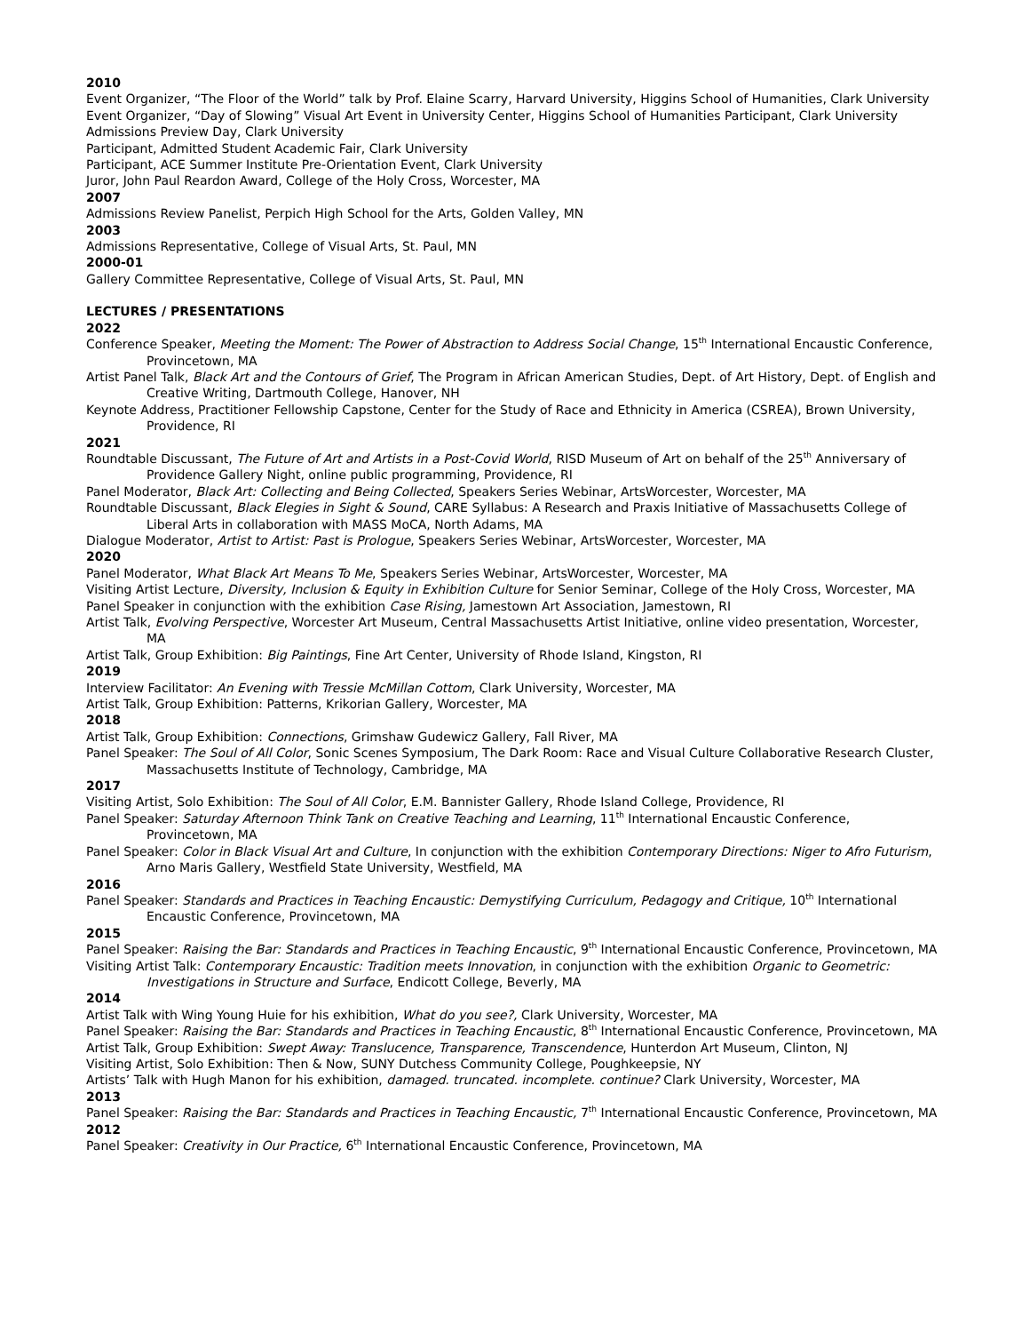2010
Event Organizer, “The Floor of the World” talk by Prof. Elaine Scarry, Harvard University, Higgins School of Humanities, Clark University
Event Organizer, “Day of Slowing” Visual Art Event in University Center, Higgins School of Humanities Participant, Clark University
Admissions Preview Day, Clark University
Participant, Admitted Student Academic Fair, Clark University
Participant, ACE Summer Institute Pre-Orientation Event, Clark University
Juror, John Paul Reardon Award, College of the Holy Cross, Worcester, MA
2007
Admissions Review Panelist, Perpich High School for the Arts, Golden Valley, MN
2003
Admissions Representative, College of Visual Arts, St. Paul, MN
2000-01
Gallery Committee Representative, College of Visual Arts, St. Paul, MN
LECTURES / PRESENTATIONS
2022
Conference Speaker, Meeting the Moment: The Power of Abstraction to Address Social Change, 15<sup>th</sup> International Encaustic Conference, Provincetown, MA
Artist Panel Talk, Black Art and the Contours of Grief, The Program in African American Studies, Dept. of Art History, Dept. of English and Creative Writing, Dartmouth College, Hanover, NH
Keynote Address, Practitioner Fellowship Capstone, Center for the Study of Race and Ethnicity in America (CSREA), Brown University, Providence, RI
2021
Roundtable Discussant, The Future of Art and Artists in a Post-Covid World, RISD Museum of Art on behalf of the 25<sup>th</sup> Anniversary of Providence Gallery Night, online public programming, Providence, RI
Panel Moderator, Black Art: Collecting and Being Collected, Speakers Series Webinar, ArtsWorcester, Worcester, MA
Roundtable Discussant, Black Elegies in Sight & Sound, CARE Syllabus: A Research and Praxis Initiative of Massachusetts College of Liberal Arts in collaboration with MASS MoCA, North Adams, MA
Dialogue Moderator, Artist to Artist: Past is Prologue, Speakers Series Webinar, ArtsWorcester, Worcester, MA
2020
Panel Moderator, What Black Art Means To Me, Speakers Series Webinar, ArtsWorcester, Worcester, MA
Visiting Artist Lecture, Diversity, Inclusion & Equity in Exhibition Culture for Senior Seminar, College of the Holy Cross, Worcester, MA
Panel Speaker in conjunction with the exhibition Case Rising, Jamestown Art Association, Jamestown, RI
Artist Talk, Evolving Perspective, Worcester Art Museum, Central Massachusetts Artist Initiative, online video presentation, Worcester, MA
Artist Talk, Group Exhibition: Big Paintings, Fine Art Center, University of Rhode Island, Kingston, RI
2019
Interview Facilitator: An Evening with Tressie McMillan Cottom, Clark University, Worcester, MA
Artist Talk, Group Exhibition: Patterns, Krikorian Gallery, Worcester, MA
2018
Artist Talk, Group Exhibition: Connections, Grimshaw Gudewicz Gallery, Fall River, MA
Panel Speaker: The Soul of All Color, Sonic Scenes Symposium, The Dark Room: Race and Visual Culture Collaborative Research Cluster, Massachusetts Institute of Technology, Cambridge, MA
2017
Visiting Artist, Solo Exhibition: The Soul of All Color, E.M. Bannister Gallery, Rhode Island College, Providence, RI
Panel Speaker: Saturday Afternoon Think Tank on Creative Teaching and Learning, 11<sup>th</sup> International Encaustic Conference, Provincetown, MA
Panel Speaker: Color in Black Visual Art and Culture, In conjunction with the exhibition Contemporary Directions: Niger to Afro Futurism, Arno Maris Gallery, Westfield State University, Westfield, MA
2016
Panel Speaker: Standards and Practices in Teaching Encaustic: Demystifying Curriculum, Pedagogy and Critique, 10<sup>th</sup> International Encaustic Conference, Provincetown, MA
2015
Panel Speaker: Raising the Bar: Standards and Practices in Teaching Encaustic, 9<sup>th</sup> International Encaustic Conference, Provincetown, MA
Visiting Artist Talk: Contemporary Encaustic: Tradition meets Innovation, in conjunction with the exhibition Organic to Geometric: Investigations in Structure and Surface, Endicott College, Beverly, MA
2014
Artist Talk with Wing Young Huie for his exhibition, What do you see?, Clark University, Worcester, MA
Panel Speaker: Raising the Bar: Standards and Practices in Teaching Encaustic, 8<sup>th</sup> International Encaustic Conference, Provincetown, MA
Artist Talk, Group Exhibition: Swept Away: Translucence, Transparence, Transcendence, Hunterdon Art Museum, Clinton, NJ
Visiting Artist, Solo Exhibition: Then & Now, SUNY Dutchess Community College, Poughkeepsie, NY
Artists’ Talk with Hugh Manon for his exhibition, damaged. truncated. incomplete. continue? Clark University, Worcester, MA
2013
Panel Speaker: Raising the Bar: Standards and Practices in Teaching Encaustic, 7<sup>th</sup> International Encaustic Conference, Provincetown, MA
2012
Panel Speaker: Creativity in Our Practice, 6<sup>th</sup> International Encaustic Conference, Provincetown, MA